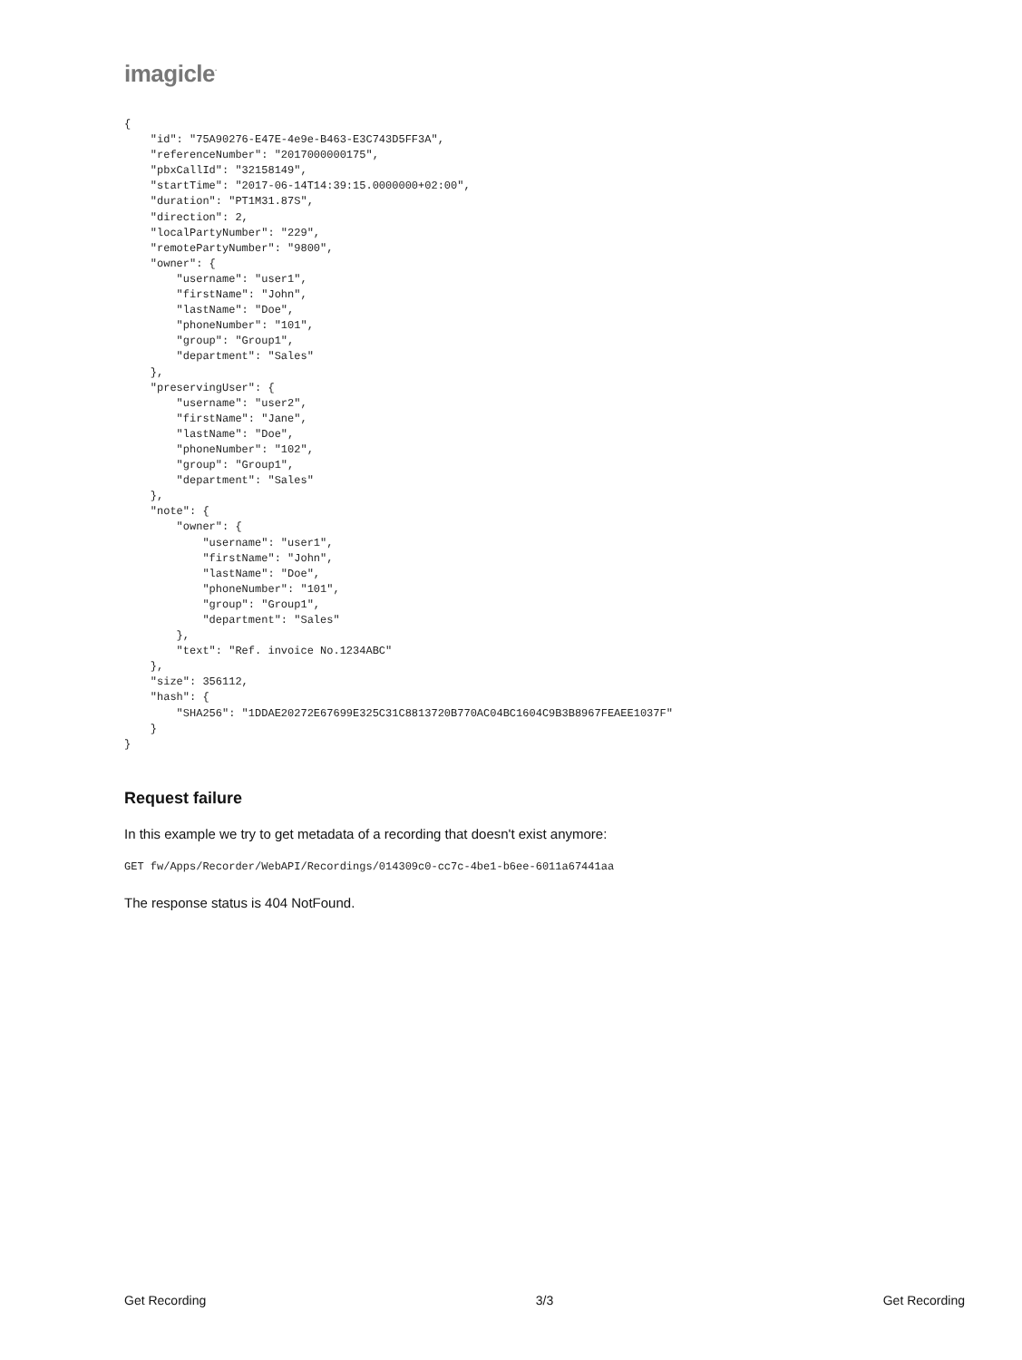imagicle<sup>·</sup>
{
    "id": "75A90276-E47E-4e9e-B463-E3C743D5FF3A",
    "referenceNumber": "2017000000175",
    "pbxCallId": "32158149",
    "startTime": "2017-06-14T14:39:15.0000000+02:00",
    "duration": "PT1M31.87S",
    "direction": 2,
    "localPartyNumber": "229",
    "remotePartyNumber": "9800",
    "owner": {
        "username": "user1",
        "firstName": "John",
        "lastName": "Doe",
        "phoneNumber": "101",
        "group": "Group1",
        "department": "Sales"
    },
    "preservingUser": {
        "username": "user2",
        "firstName": "Jane",
        "lastName": "Doe",
        "phoneNumber": "102",
        "group": "Group1",
        "department": "Sales"
    },
    "note": {
        "owner": {
            "username": "user1",
            "firstName": "John",
            "lastName": "Doe",
            "phoneNumber": "101",
            "group": "Group1",
            "department": "Sales"
        },
        "text": "Ref. invoice No.1234ABC"
    },
    "size": 356112,
    "hash": {
        "SHA256": "1DDAE20272E67699E325C31C8813720B770AC04BC1604C9B3B8967FEAEE1037F"
    }
}
Request failure
In this example we try to get metadata of a recording that doesn't exist anymore:
GET fw/Apps/Recorder/WebAPI/Recordings/014309c0-cc7c-4be1-b6ee-6011a67441aa
The response status is 404 NotFound.
Get Recording 3/3 Get Recording